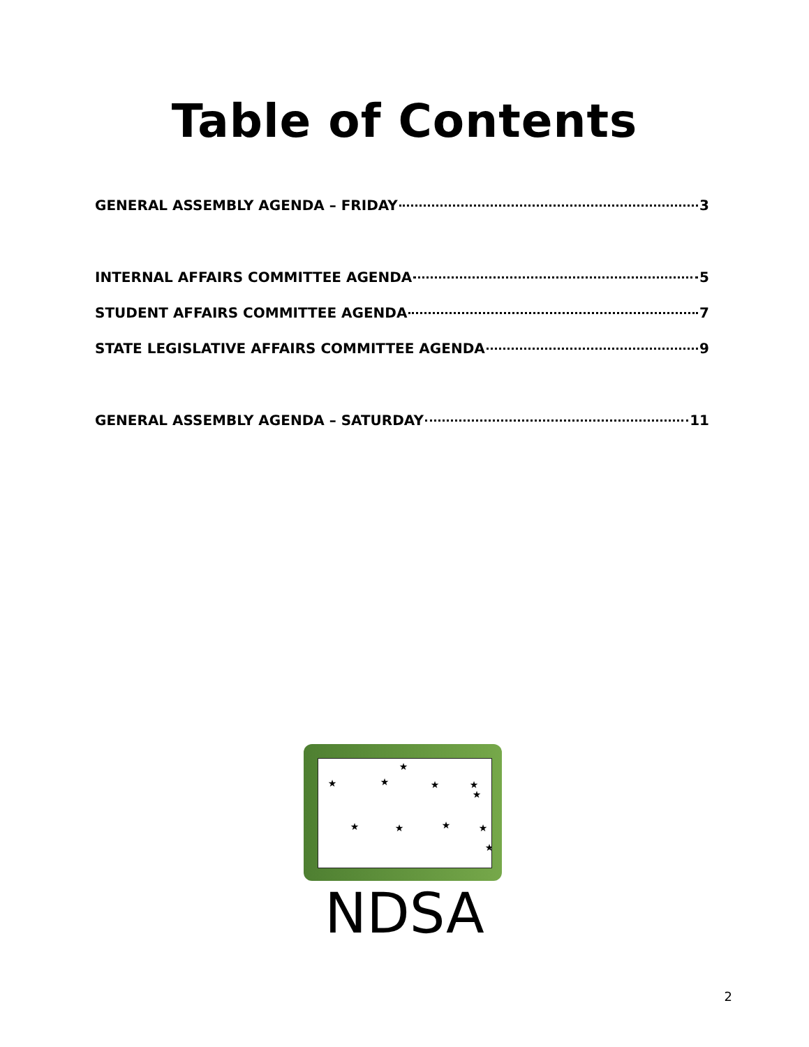Table of Contents
GENERAL ASSEMBLY AGENDA – FRIDAY 3
INTERNAL AFFAIRS COMMITTEE AGENDA 5
STUDENT AFFAIRS COMMITTEE AGENDA 7
STATE LEGISLATIVE AFFAIRS COMMITTEE AGENDA 9
GENERAL ASSEMBLY AGENDA – SATURDAY 11
★
★
★
★
★
★
★
★
★
★
★
NDSA
2